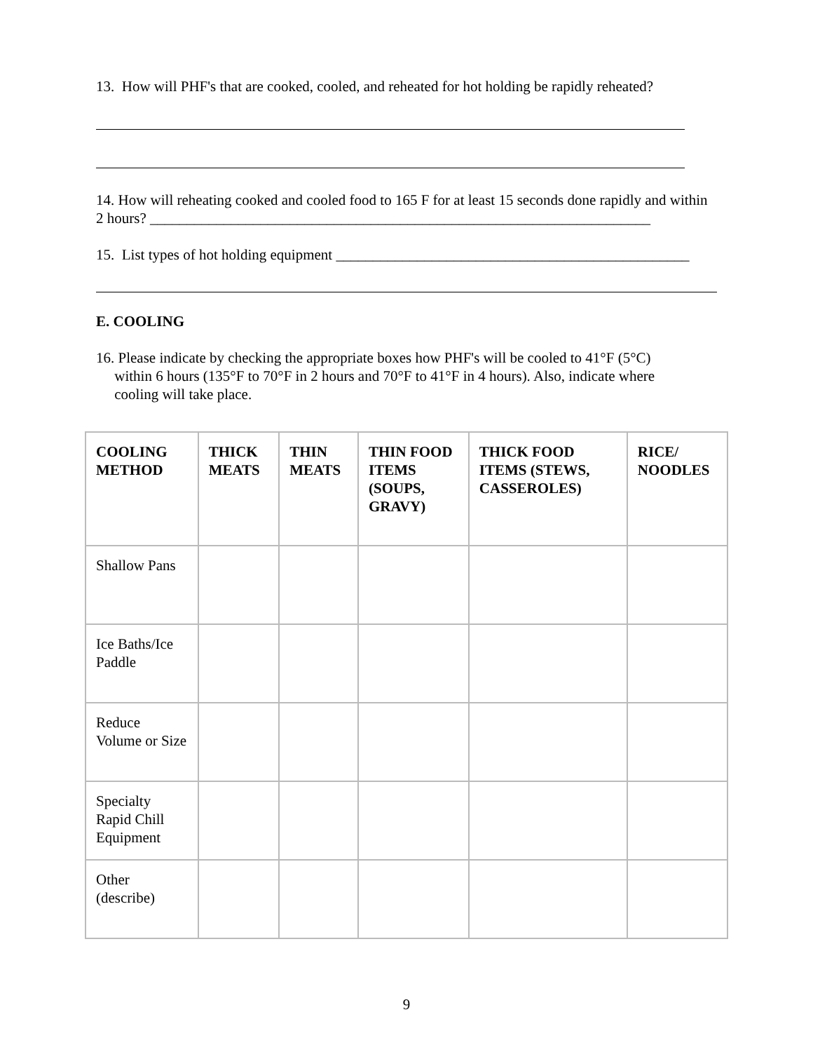13. How will PHF's that are cooked, cooled, and reheated for hot holding be rapidly reheated?
14. How will reheating cooked and cooled food to 165 F for at least 15 seconds done rapidly and within 2 hours? ____________________________________________________________________
15. List types of hot holding equipment ________________________________________________
E. COOLING
16. Please indicate by checking the appropriate boxes how PHF's will be cooled to 41°F (5°C)
within 6 hours (135°F to 70°F in 2 hours and 70°F to 41°F in 4 hours). Also, indicate where
cooling will take place.
| COOLING METHOD | THICK MEATS | THIN MEATS | THIN FOOD ITEMS (SOUPS, GRAVY) | THICK FOOD ITEMS (STEWS, CASSEROLES) | RICE/ NOODLES |
| --- | --- | --- | --- | --- | --- |
| Shallow Pans | | | | | |
| Ice Baths/Ice Paddle | | | | | |
| Reduce Volume or Size | | | | | |
| Specialty Rapid Chill Equipment | | | | | |
| Other (describe) | | | | | |
9